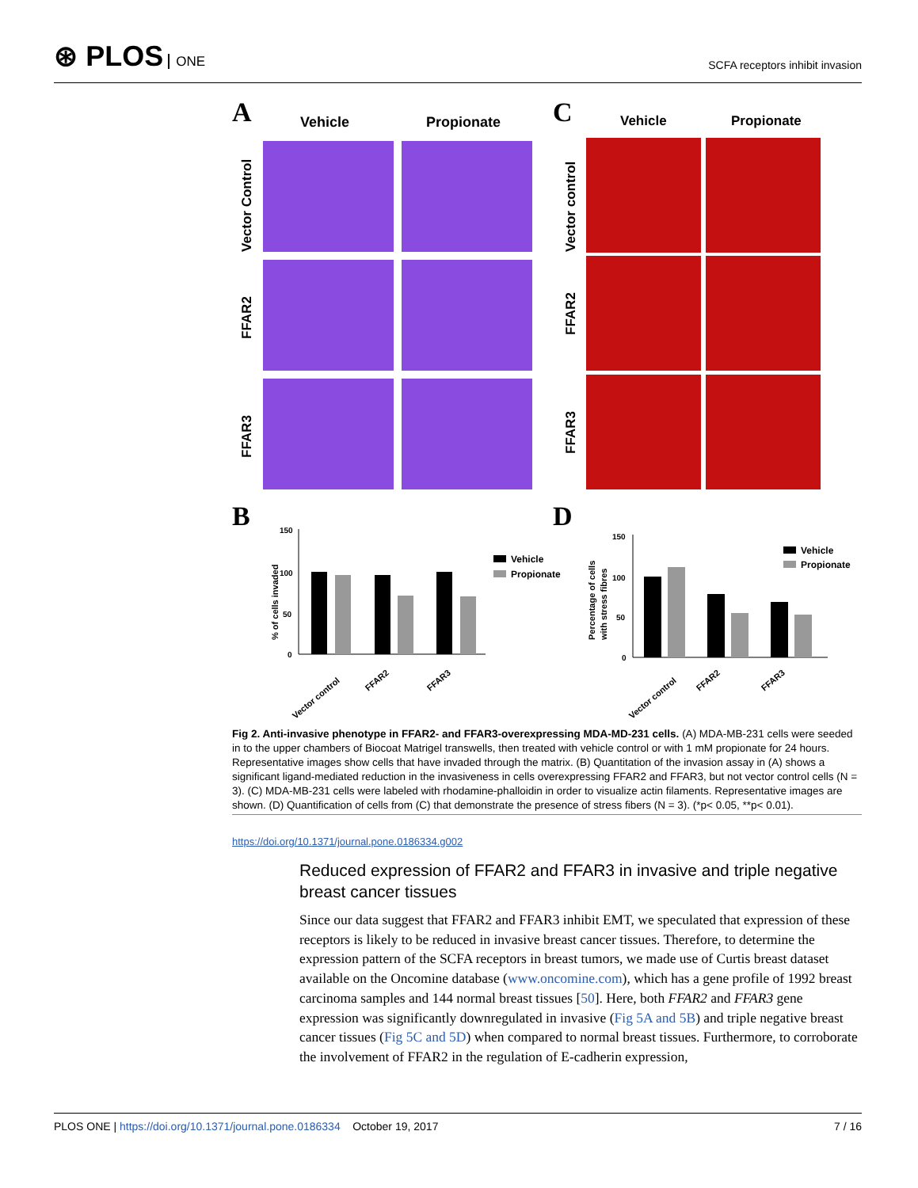⊛ PLOS ONE
SCFA receptors inhibit invasion
A
Vehicle
Propionate
Vector Control
FFAR2
FFAR3
C
Vehicle
Propionate
Vector control
FFAR2
FFAR3
B
150
100
50
0
% of cells invaded
Vector control
FFAR2
FFAR3
Vehicle
Propionate
D
150
100
50
0
Percentage of cells
with stress fibres
Vector control
FFAR2
FFAR3
Vehicle
Propionate
Fig 2. Anti-invasive phenotype in FFAR2- and FFAR3-overexpressing MDA-MD-231 cells. (A) MDA-MB-231 cells were seeded in to the upper chambers of Biocoat Matrigel transwells, then treated with vehicle control or with 1 mM propionate for 24 hours. Representative images show cells that have invaded through the matrix. (B) Quantitation of the invasion assay in (A) shows a significant ligand-mediated reduction in the invasiveness in cells overexpressing FFAR2 and FFAR3, but not vector control cells (N = 3). (C) MDA-MB-231 cells were labeled with rhodamine-phalloidin in order to visualize actin filaments. Representative images are shown. (D) Quantification of cells from (C) that demonstrate the presence of stress fibers (N = 3). (*p< 0.05, **p< 0.01).
https://doi.org/10.1371/journal.pone.0186334.g002
Reduced expression of FFAR2 and FFAR3 in invasive and triple negative breast cancer tissues
Since our data suggest that FFAR2 and FFAR3 inhibit EMT, we speculated that expression of these receptors is likely to be reduced in invasive breast cancer tissues. Therefore, to determine the expression pattern of the SCFA receptors in breast tumors, we made use of Curtis breast dataset available on the Oncomine database (www.oncomine.com), which has a gene profile of 1992 breast carcinoma samples and 144 normal breast tissues [50]. Here, both FFAR2 and FFAR3 gene expression was significantly downregulated in invasive (Fig 5A and 5B) and triple negative breast cancer tissues (Fig 5C and 5D) when compared to normal breast tissues. Furthermore, to corroborate the involvement of FFAR2 in the regulation of E-cadherin expression,
PLOS ONE | https://doi.org/10.1371/journal.pone.0186334 October 19, 2017 7 / 16